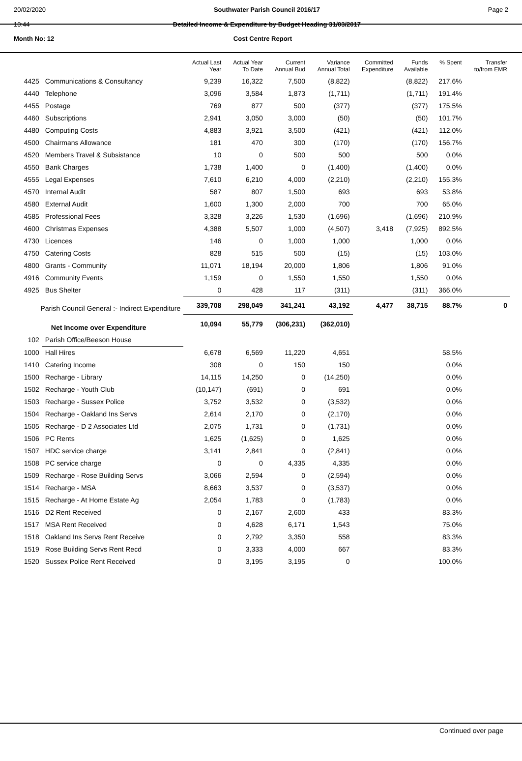20/02/2020
10:44
Southwater Parish Council 2016/17
Detailed Income & Expenditure by Budget Heading 31/03/2017
Page 2
Month No: 12 Cost Centre Report
| | | Actual Last Year | Actual Year To Date | Current Annual Bud | Variance Annual Total | Committed Expenditure | Funds Available | % Spent | Transfer to/from EMR |
| --- | --- | --- | --- | --- | --- | --- | --- | --- | --- |
| 4425 | Communications & Consultancy | 9,239 | 16,322 | 7,500 | (8,822) | | (8,822) | 217.6% | |
| 4440 | Telephone | 3,096 | 3,584 | 1,873 | (1,711) | | (1,711) | 191.4% | |
| 4455 | Postage | 769 | 877 | 500 | (377) | | (377) | 175.5% | |
| 4460 | Subscriptions | 2,941 | 3,050 | 3,000 | (50) | | (50) | 101.7% | |
| 4480 | Computing Costs | 4,883 | 3,921 | 3,500 | (421) | | (421) | 112.0% | |
| 4500 | Chairmans Allowance | 181 | 470 | 300 | (170) | | (170) | 156.7% | |
| 4520 | Members Travel & Subsistance | 10 | 0 | 500 | 500 | | 500 | 0.0% | |
| 4550 | Bank Charges | 1,738 | 1,400 | 0 | (1,400) | | (1,400) | 0.0% | |
| 4555 | Legal Expenses | 7,610 | 6,210 | 4,000 | (2,210) | | (2,210) | 155.3% | |
| 4570 | Internal Audit | 587 | 807 | 1,500 | 693 | | 693 | 53.8% | |
| 4580 | External Audit | 1,600 | 1,300 | 2,000 | 700 | | 700 | 65.0% | |
| 4585 | Professional Fees | 3,328 | 3,226 | 1,530 | (1,696) | | (1,696) | 210.9% | |
| 4600 | Christmas Expenses | 4,388 | 5,507 | 1,000 | (4,507) | 3,418 | (7,925) | 892.5% | |
| 4730 | Licences | 146 | 0 | 1,000 | 1,000 | | 1,000 | 0.0% | |
| 4750 | Catering Costs | 828 | 515 | 500 | (15) | | (15) | 103.0% | |
| 4800 | Grants - Community | 11,071 | 18,194 | 20,000 | 1,806 | | 1,806 | 91.0% | |
| 4916 | Community Events | 1,159 | 0 | 1,550 | 1,550 | | 1,550 | 0.0% | |
| 4925 | Bus Shelter | 0 | 428 | 117 | (311) | | (311) | 366.0% | |
| Parish Council General :- Indirect Expenditure | | 339,708 | 298,049 | 341,241 | 43,192 | 4,477 | 38,715 | 88.7% | 0 |
| Net Income over Expenditure | | 10,094 | 55,779 | (306,231) | (362,010) | | | | |
| 102 | Parish Office/Beeson House | | | | | | | | |
| 1000 | Hall Hires | 6,678 | 6,569 | 11,220 | 4,651 | | | 58.5% | |
| 1410 | Catering Income | 308 | 0 | 150 | 150 | | | 0.0% | |
| 1500 | Recharge - Library | 14,115 | 14,250 | 0 | (14,250) | | | 0.0% | |
| 1502 | Recharge - Youth Club | (10,147) | (691) | 0 | 691 | | | 0.0% | |
| 1503 | Recharge - Sussex Police | 3,752 | 3,532 | 0 | (3,532) | | | 0.0% | |
| 1504 | Recharge - Oakland Ins Servs | 2,614 | 2,170 | 0 | (2,170) | | | 0.0% | |
| 1505 | Recharge - D 2 Associates Ltd | 2,075 | 1,731 | 0 | (1,731) | | | 0.0% | |
| 1506 | PC Rents | 1,625 | (1,625) | 0 | 1,625 | | | 0.0% | |
| 1507 | HDC service charge | 3,141 | 2,841 | 0 | (2,841) | | | 0.0% | |
| 1508 | PC service charge | 0 | 0 | 4,335 | 4,335 | | | 0.0% | |
| 1509 | Recharge - Rose Building Servs | 3,066 | 2,594 | 0 | (2,594) | | | 0.0% | |
| 1514 | Recharge - MSA | 8,663 | 3,537 | 0 | (3,537) | | | 0.0% | |
| 1515 | Recharge - At Home Estate Ag | 2,054 | 1,783 | 0 | (1,783) | | | 0.0% | |
| 1516 | D2 Rent Received | 0 | 2,167 | 2,600 | 433 | | | 83.3% | |
| 1517 | MSA Rent Received | 0 | 4,628 | 6,171 | 1,543 | | | 75.0% | |
| 1518 | Oakland Ins Servs Rent Receive | 0 | 2,792 | 3,350 | 558 | | | 83.3% | |
| 1519 | Rose Building Servs Rent Recd | 0 | 3,333 | 4,000 | 667 | | | 83.3% | |
| 1520 | Sussex Police Rent Received | 0 | 3,195 | 3,195 | 0 | | | 100.0% | |
Continued over page